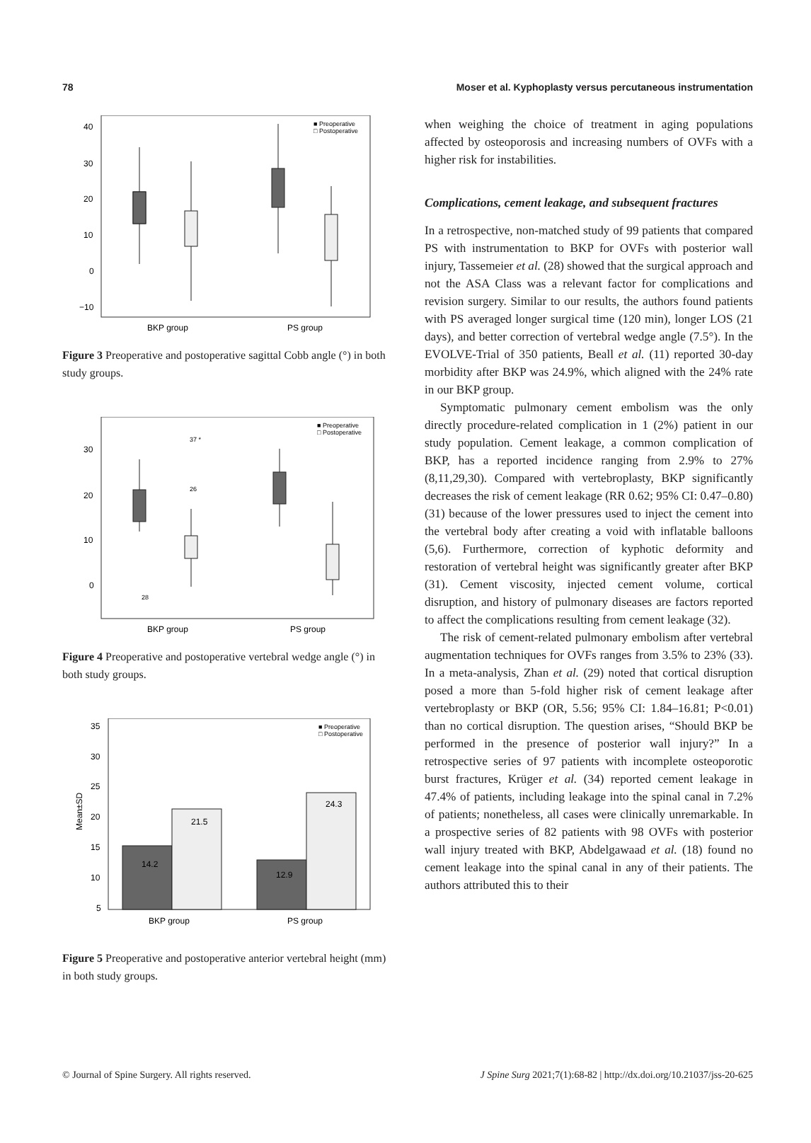78 Moser et al. Kyphoplasty versus percutaneous instrumentation
40
30
20
10
0
−10
■ Preoperative
□ Postoperative
BKP group
PS group
Figure 3 Preoperative and postoperative sagittal Cobb angle (°) in both study groups.
30
20
10
0
37 *
26
28
■ Preoperative
□ Postoperative
BKP group
PS group
Figure 4 Preoperative and postoperative vertebral wedge angle (°) in both study groups.
35
30
25
20
15
10
5
Mean±SD
14.2
21.5
12.9
24.3
■ Preoperative
□ Postoperative
BKP group
PS group
Figure 5 Preoperative and postoperative anterior vertebral height (mm) in both study groups.
when weighing the choice of treatment in aging populations affected by osteoporosis and increasing numbers of OVFs with a higher risk for instabilities.
Complications, cement leakage, and subsequent fractures
In a retrospective, non-matched study of 99 patients that compared PS with instrumentation to BKP for OVFs with posterior wall injury, Tassemeier et al. (28) showed that the surgical approach and not the ASA Class was a relevant factor for complications and revision surgery. Similar to our results, the authors found patients with PS averaged longer surgical time (120 min), longer LOS (21 days), and better correction of vertebral wedge angle (7.5°). In the EVOLVE-Trial of 350 patients, Beall et al. (11) reported 30-day morbidity after BKP was 24.9%, which aligned with the 24% rate in our BKP group.
Symptomatic pulmonary cement embolism was the only directly procedure-related complication in 1 (2%) patient in our study population. Cement leakage, a common complication of BKP, has a reported incidence ranging from 2.9% to 27% (8,11,29,30). Compared with vertebroplasty, BKP significantly decreases the risk of cement leakage (RR 0.62; 95% CI: 0.47–0.80) (31) because of the lower pressures used to inject the cement into the vertebral body after creating a void with inflatable balloons (5,6). Furthermore, correction of kyphotic deformity and restoration of vertebral height was significantly greater after BKP (31). Cement viscosity, injected cement volume, cortical disruption, and history of pulmonary diseases are factors reported to affect the complications resulting from cement leakage (32).
The risk of cement-related pulmonary embolism after vertebral augmentation techniques for OVFs ranges from 3.5% to 23% (33). In a meta-analysis, Zhan et al. (29) noted that cortical disruption posed a more than 5-fold higher risk of cement leakage after vertebroplasty or BKP (OR, 5.56; 95% CI: 1.84–16.81; P<0.01) than no cortical disruption. The question arises, “Should BKP be performed in the presence of posterior wall injury?” In a retrospective series of 97 patients with incomplete osteoporotic burst fractures, Krüger et al. (34) reported cement leakage in 47.4% of patients, including leakage into the spinal canal in 7.2% of patients; nonetheless, all cases were clinically unremarkable. In a prospective series of 82 patients with 98 OVFs with posterior wall injury treated with BKP, Abdelgawaad et al. (18) found no cement leakage into the spinal canal in any of their patients. The authors attributed this to their
© Journal of Spine Surgery. All rights reserved. J Spine Surg 2021;7(1):68-82 | http://dx.doi.org/10.21037/jss-20-625